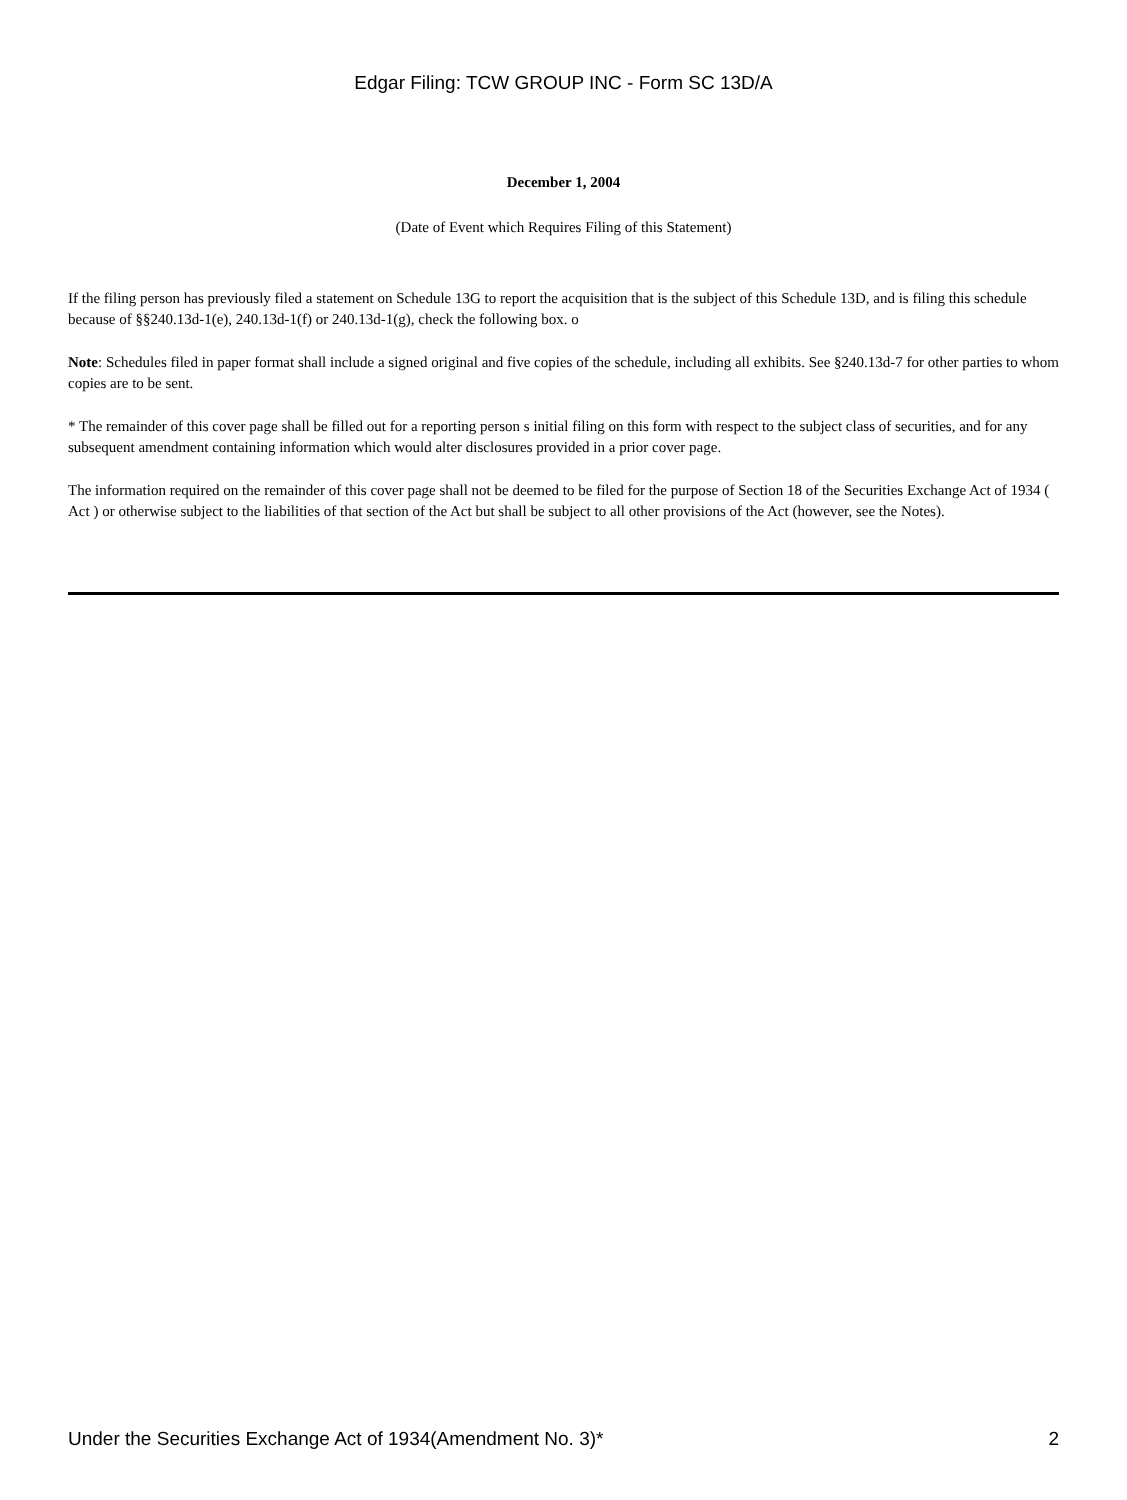Edgar Filing: TCW GROUP INC - Form SC 13D/A
December 1, 2004
(Date of Event which Requires Filing of this Statement)
If the filing person has previously filed a statement on Schedule 13G to report the acquisition that is the subject of this Schedule 13D, and is filing this schedule because of §§240.13d-1(e), 240.13d-1(f) or 240.13d-1(g), check the following box. o
Note: Schedules filed in paper format shall include a signed original and five copies of the schedule, including all exhibits. See §240.13d-7 for other parties to whom copies are to be sent.
* The remainder of this cover page shall be filled out for a reporting person s initial filing on this form with respect to the subject class of securities, and for any subsequent amendment containing information which would alter disclosures provided in a prior cover page.
The information required on the remainder of this cover page shall not be deemed to be filed for the purpose of Section 18 of the Securities Exchange Act of 1934 ( Act ) or otherwise subject to the liabilities of that section of the Act but shall be subject to all other provisions of the Act (however, see the Notes).
Under the Securities Exchange Act of 1934(Amendment No. 3)* 2